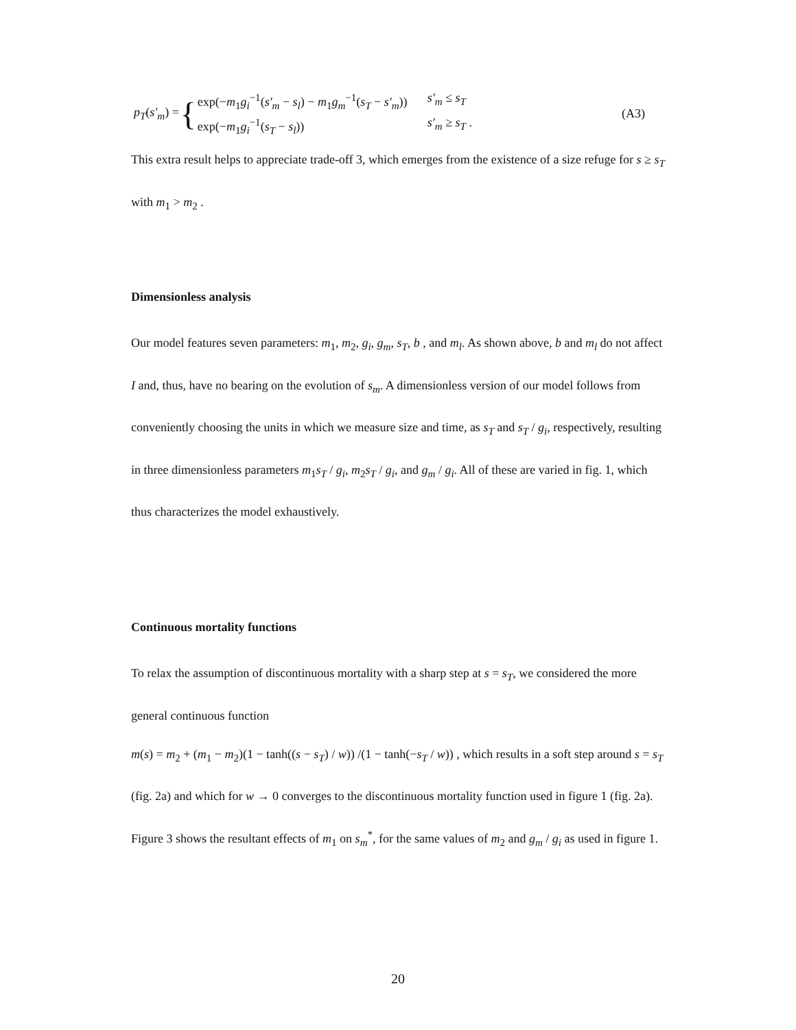p<sub>T</sub>(s′<sub>m</sub>) = {
exp(−m<sub>1</sub>g<sub>i</sub><sup>−1</sup>(s′<sub>m</sub> − s<sub>l</sub>) − m<sub>1</sub>g<sub>m</sub><sup>−1</sup>(s<sub>T</sub> − s′<sub>m</sub>)) s′<sub>m</sub> ≤ s<sub>T</sub> exp(−m<sub>1</sub>g<sub>i</sub><sup>−1</sup>(s<sub>T</sub> − s<sub>l</sub>)) s′<sub>m</sub> ≥ s<sub>T</sub> .
(A3)
This extra result helps to appreciate trade-off 3, which emerges from the existence of a size refuge for s ≥ s<sub>T</sub> with m<sub>1</sub> > m<sub>2</sub> .
Dimensionless analysis
Our model features seven parameters: m<sub>1</sub>, m<sub>2</sub>, g<sub>i</sub>, g<sub>m</sub>, s<sub>T</sub>, b , and m<sub>l</sub>. As shown above, b and m<sub>l</sub> do not affect I and, thus, have no bearing on the evolution of s<sub>m</sub>. A dimensionless version of our model follows from conveniently choosing the units in which we measure size and time, as s<sub>T</sub> and s<sub>T</sub> / g<sub>i</sub>, respectively, resulting in three dimensionless parameters m<sub>1</sub>s<sub>T</sub> / g<sub>i</sub>, m<sub>2</sub>s<sub>T</sub> / g<sub>i</sub>, and g<sub>m</sub> / g<sub>i</sub>. All of these are varied in fig. 1, which thus characterizes the model exhaustively.
Continuous mortality functions
To relax the assumption of discontinuous mortality with a sharp step at s = s<sub>T</sub>, we considered the more general continuous function
m(s) = m<sub>2</sub> + (m<sub>1</sub> − m<sub>2</sub>)(1 − tanh((s − s<sub>T</sub>) / w)) /(1 − tanh(−s<sub>T</sub> / w)) , which results in a soft step around s = s<sub>T</sub> (fig. 2a) and which for w → 0 converges to the discontinuous mortality function used in figure 1 (fig. 2a). Figure 3 shows the resultant effects of m<sub>1</sub> on s<sub>m</sub><sup>*</sup>, for the same values of m<sub>2</sub> and g<sub>m</sub> / g<sub>i</sub> as used in figure 1.
20